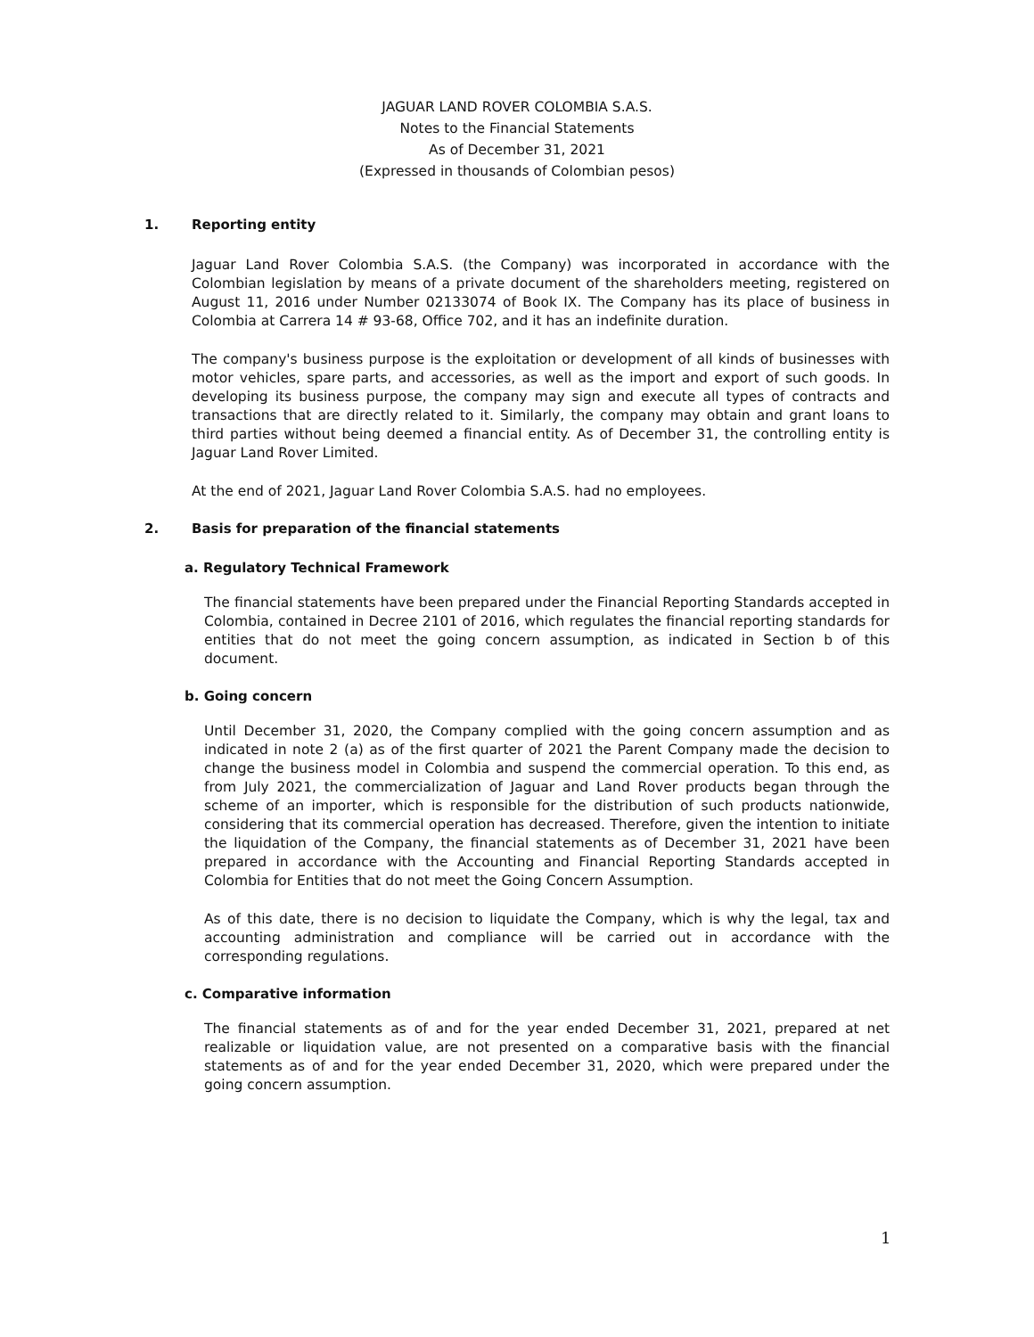JAGUAR LAND ROVER COLOMBIA S.A.S.
Notes to the Financial Statements
As of December 31, 2021
(Expressed in thousands of Colombian pesos)
1. Reporting entity
Jaguar Land Rover Colombia S.A.S. (the Company) was incorporated in accordance with the Colombian legislation by means of a private document of the shareholders meeting, registered on August 11, 2016 under Number 02133074 of Book IX. The Company has its place of business in Colombia at Carrera 14 # 93-68, Office 702, and it has an indefinite duration.
The company's business purpose is the exploitation or development of all kinds of businesses with motor vehicles, spare parts, and accessories, as well as the import and export of such goods. In developing its business purpose, the company may sign and execute all types of contracts and transactions that are directly related to it. Similarly, the company may obtain and grant loans to third parties without being deemed a financial entity. As of December 31, the controlling entity is Jaguar Land Rover Limited.
At the end of 2021, Jaguar Land Rover Colombia S.A.S. had no employees.
2. Basis for preparation of the financial statements
a. Regulatory Technical Framework
The financial statements have been prepared under the Financial Reporting Standards accepted in Colombia, contained in Decree 2101 of 2016, which regulates the financial reporting standards for entities that do not meet the going concern assumption, as indicated in Section b of this document.
b. Going concern
Until December 31, 2020, the Company complied with the going concern assumption and as indicated in note 2 (a) as of the first quarter of 2021 the Parent Company made the decision to change the business model in Colombia and suspend the commercial operation. To this end, as from July 2021, the commercialization of Jaguar and Land Rover products began through the scheme of an importer, which is responsible for the distribution of such products nationwide, considering that its commercial operation has decreased. Therefore, given the intention to initiate the liquidation of the Company, the financial statements as of December 31, 2021 have been prepared in accordance with the Accounting and Financial Reporting Standards accepted in Colombia for Entities that do not meet the Going Concern Assumption.
As of this date, there is no decision to liquidate the Company, which is why the legal, tax and accounting administration and compliance will be carried out in accordance with the corresponding regulations.
c. Comparative information
The financial statements as of and for the year ended December 31, 2021, prepared at net realizable or liquidation value, are not presented on a comparative basis with the financial statements as of and for the year ended December 31, 2020, which were prepared under the going concern assumption.
1